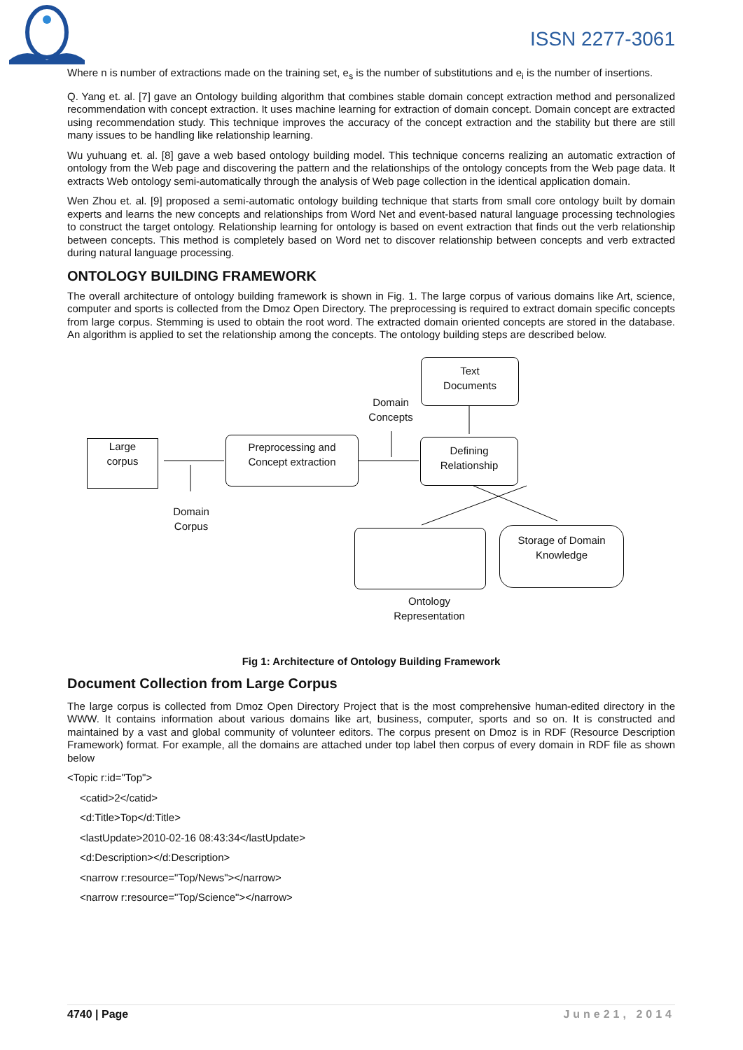ISSN 2277-3061
Where n is number of extractions made on the training set, e<sub>s</sub> is the number of substitutions and e<sub>i</sub> is the number of insertions.
Q. Yang et. al. [7] gave an Ontology building algorithm that combines stable domain concept extraction method and personalized recommendation with concept extraction. It uses machine learning for extraction of domain concept. Domain concept are extracted using recommendation study. This technique improves the accuracy of the concept extraction and the stability but there are still many issues to be handling like relationship learning.
Wu yuhuang et. al. [8] gave a web based ontology building model. This technique concerns realizing an automatic extraction of ontology from the Web page and discovering the pattern and the relationships of the ontology concepts from the Web page data. It extracts Web ontology semi-automatically through the analysis of Web page collection in the identical application domain.
Wen Zhou et. al. [9] proposed a semi-automatic ontology building technique that starts from small core ontology built by domain experts and learns the new concepts and relationships from Word Net and event-based natural language processing technologies to construct the target ontology. Relationship learning for ontology is based on event extraction that finds out the verb relationship between concepts. This method is completely based on Word net to discover relationship between concepts and verb extracted during natural language processing.
ONTOLOGY BUILDING FRAMEWORK
The overall architecture of ontology building framework is shown in Fig. 1. The large corpus of various domains like Art, science, computer and sports is collected from the Dmoz Open Directory. The preprocessing is required to extract domain specific concepts from large corpus. Stemming is used to obtain the root word. The extracted domain oriented concepts are stored in the database. An algorithm is applied to set the relationship among the concepts. The ontology building steps are described below.
Large
corpus
Preprocessing and
Concept extraction
Text
Documents
Domain
Concepts
Defining
Relationship
Domain
Corpus
Storage of Domain
Knowledge
Ontology
Representation
Fig 1: Architecture of Ontology Building Framework
Document Collection from Large Corpus
The large corpus is collected from Dmoz Open Directory Project that is the most comprehensive human-edited directory in the WWW. It contains information about various domains like art, business, computer, sports and so on. It is constructed and maintained by a vast and global community of volunteer editors. The corpus present on Dmoz is in RDF (Resource Description Framework) format. For example, all the domains are attached under top label then corpus of every domain in RDF file as shown below
<Topic r:id="Top">
<catid>2</catid>
<d:Title>Top</d:Title>
<lastUpdate>2010-02-16 08:43:34</lastUpdate>
<d:Description></d:Description>
<narrow r:resource="Top/News"></narrow>
<narrow r:resource="Top/Science"></narrow>
4740 | Page June21, 2014